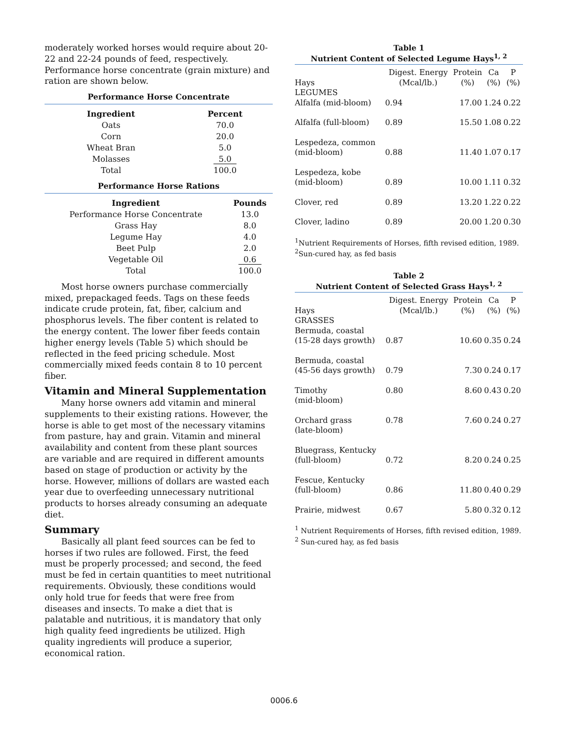moderately worked horses would require about 20-22 and 22-24 pounds of feed, respectively. Performance horse concentrate (grain mixture) and ration are shown below.
Performance Horse Concentrate
| Ingredient | Percent |
| --- | --- |
| Oats | 70.0 |
| Corn | 20.0 |
| Wheat Bran | 5.0 |
| Molasses | 5.0 |
| Total | 100.0 |
Performance Horse Rations
| Ingredient | Pounds |
| --- | --- |
| Performance Horse Concentrate | 13.0 |
| Grass Hay | 8.0 |
| Legume Hay | 4.0 |
| Beet Pulp | 2.0 |
| Vegetable Oil | 0.6 |
| Total | 100.0 |
Most horse owners purchase commercially mixed, prepackaged feeds. Tags on these feeds indicate crude protein, fat, fiber, calcium and phosphorus levels. The fiber content is related to the energy content. The lower fiber feeds contain higher energy levels (Table 5) which should be reflected in the feed pricing schedule. Most commercially mixed feeds contain 8 to 10 percent fiber.
Vitamin and Mineral Supplementation
Many horse owners add vitamin and mineral supplements to their existing rations. However, the horse is able to get most of the necessary vitamins from pasture, hay and grain. Vitamin and mineral availability and content from these plant sources are variable and are required in different amounts based on stage of production or activity by the horse. However, millions of dollars are wasted each year due to overfeeding unnecessary nutritional products to horses already consuming an adequate diet.
Summary
Basically all plant feed sources can be fed to horses if two rules are followed. First, the feed must be properly processed; and second, the feed must be fed in certain quantities to meet nutritional requirements. Obviously, these conditions would only hold true for feeds that were free from diseases and insects. To make a diet that is palatable and nutritious, it is mandatory that only high quality feed ingredients be utilized. High quality ingredients will produce a superior, economical ration.
Table 1
Nutrient Content of Selected Legume Hays<sup>1, 2</sup>
| Hays | Digest. Energy (Mcal/lb.) | Protein (%) | Ca (%) | P (%) |
| --- | --- | --- | --- | --- |
| LEGUMES | | | | |
| Alfalfa (mid-bloom) | 0.94 | 17.00 | 1.24 | 0.22 |
| Alfalfa (full-bloom) | 0.89 | 15.50 | 1.08 | 0.22 |
| Lespedeza, common (mid-bloom) | 0.88 | 11.40 | 1.07 | 0.17 |
| Lespedeza, kobe (mid-bloom) | 0.89 | 10.00 | 1.11 | 0.32 |
| Clover, red | 0.89 | 13.20 | 1.22 | 0.22 |
| Clover, ladino | 0.89 | 20.00 | 1.20 | 0.30 |
<sup>1</sup> Nutrient Requirements of Horses, fifth revised edition, 1989.
<sup>2</sup> Sun-cured hay, as fed basis
Table 2
Nutrient Content of Selected Grass Hays<sup>1, 2</sup>
| Hays | Digest. Energy (Mcal/lb.) | Protein (%) | Ca (%) | P (%) |
| --- | --- | --- | --- | --- |
| GRASSES | | | | |
| Bermuda, coastal (15-28 days growth) | 0.87 | 10.60 | 0.35 | 0.24 |
| Bermuda, coastal (45-56 days growth) | 0.79 | 7.30 | 0.24 | 0.17 |
| Timothy (mid-bloom) | 0.80 | 8.60 | 0.43 | 0.20 |
| Orchard grass (late-bloom) | 0.78 | 7.60 | 0.24 | 0.27 |
| Bluegrass, Kentucky (full-bloom) | 0.72 | 8.20 | 0.24 | 0.25 |
| Fescue, Kentucky (full-bloom) | 0.86 | 11.80 | 0.40 | 0.29 |
| Prairie, midwest | 0.67 | 5.80 | 0.32 | 0.12 |
<sup>1</sup> Nutrient Requirements of Horses, fifth revised edition, 1989.
<sup>2</sup> Sun-cured hay, as fed basis
0006.6